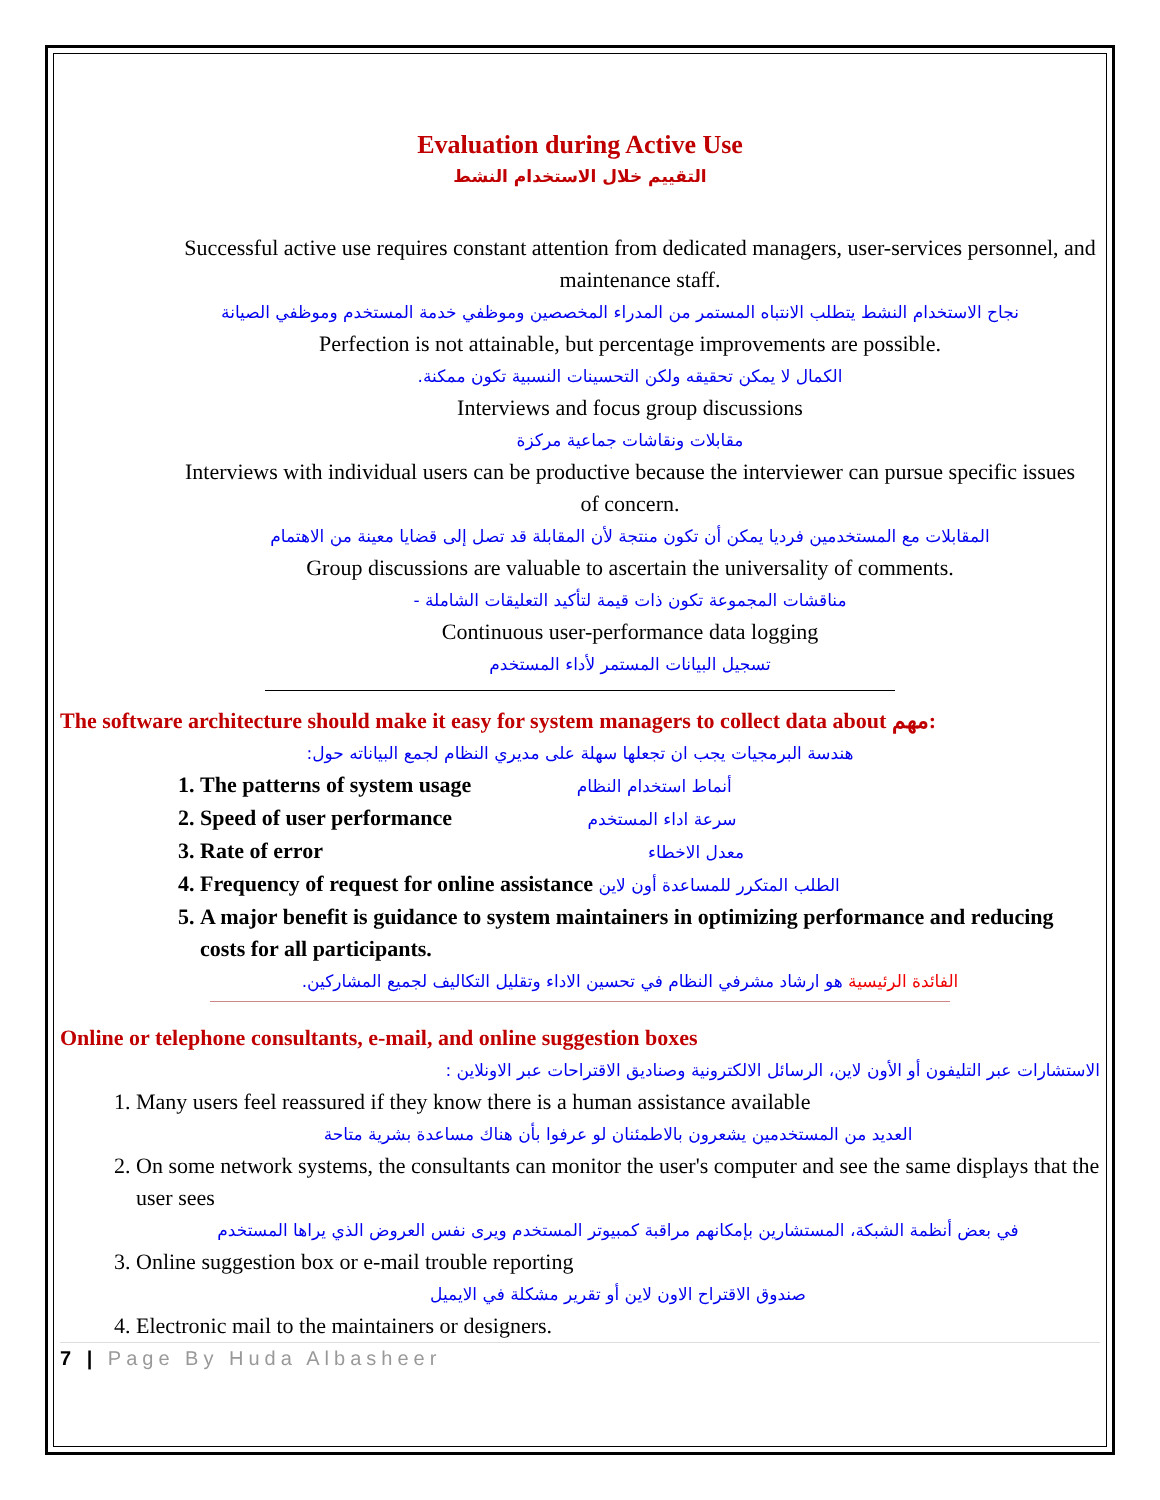Evaluation during Active Use
التقييم خلال الاستخدام النشط
Successful active use requires constant attention from dedicated managers, user-services personnel, and maintenance staff.
نجاح الاستخدام النشط يتطلب الانتباه المستمر من المدراء المخصصين وموظفي خدمة المستخدم وموظفي الصيانة
Perfection is not attainable, but percentage improvements are possible.
الكمال لا يمكن تحقيقه ولكن التحسينات النسبية تكون ممكنة.
Interviews and focus group discussions
مقابلات ونقاشات جماعية مركزة
Interviews with individual users can be productive because the interviewer can pursue specific issues of concern.
المقابلات مع المستخدمين فرديا يمكن أن تكون منتجة لأن المقابلة قد تصل إلى قضايا معينة من الاهتمام
Group discussions are valuable to ascertain the universality of comments.
مناقشات المجموعة تكون ذات قيمة لتأكيد التعليقات الشاملة -
Continuous user-performance data logging
تسجيل البيانات المستمر لأداء المستخدم
The software architecture should make it easy for system managers to collect data about مهم:
هندسة البرمجيات يجب ان تجعلها سهلة على مديري النظام لجمع البياناته حول:
1. The patterns of system usage أنماط استخدام النظام
2. Speed of user performance سرعة اداء المستخدم
3. Rate of error معدل الاخطاء
4. Frequency of request for online assistance الطلب المتكرر للمساعدة أون لاين
5. A major benefit is guidance to system maintainers in optimizing performance and reducing costs for all participants.
الفائدة الرئيسية هو ارشاد مشرفي النظام في تحسين الاداء وتقليل التكاليف لجميع المشاركين.
Online or telephone consultants, e-mail, and online suggestion boxes
الاستشارات عبر التليفون أو الأون لاين، الرسائل الالكترونية وصناديق الاقتراحات عبر الاونلاين :
1. Many users feel reassured if they know there is a human assistance available
العديد من المستخدمين يشعرون بالاطمئنان لو عرفوا بأن هناك مساعدة بشرية متاحة
2. On some network systems, the consultants can monitor the user's computer and see the same displays that the user sees
في بعض أنظمة الشبكة، المستشارين بإمكانهم مراقبة كمبيوتر المستخدم ويرى نفس العروض الذي يراها المستخدم
3. Online suggestion box or e-mail trouble reporting
صندوق الاقتراح الاون لاين أو تقرير مشكلة في الايميل
4. Electronic mail to the maintainers or designers.
7 | Page By Huda Albasheer